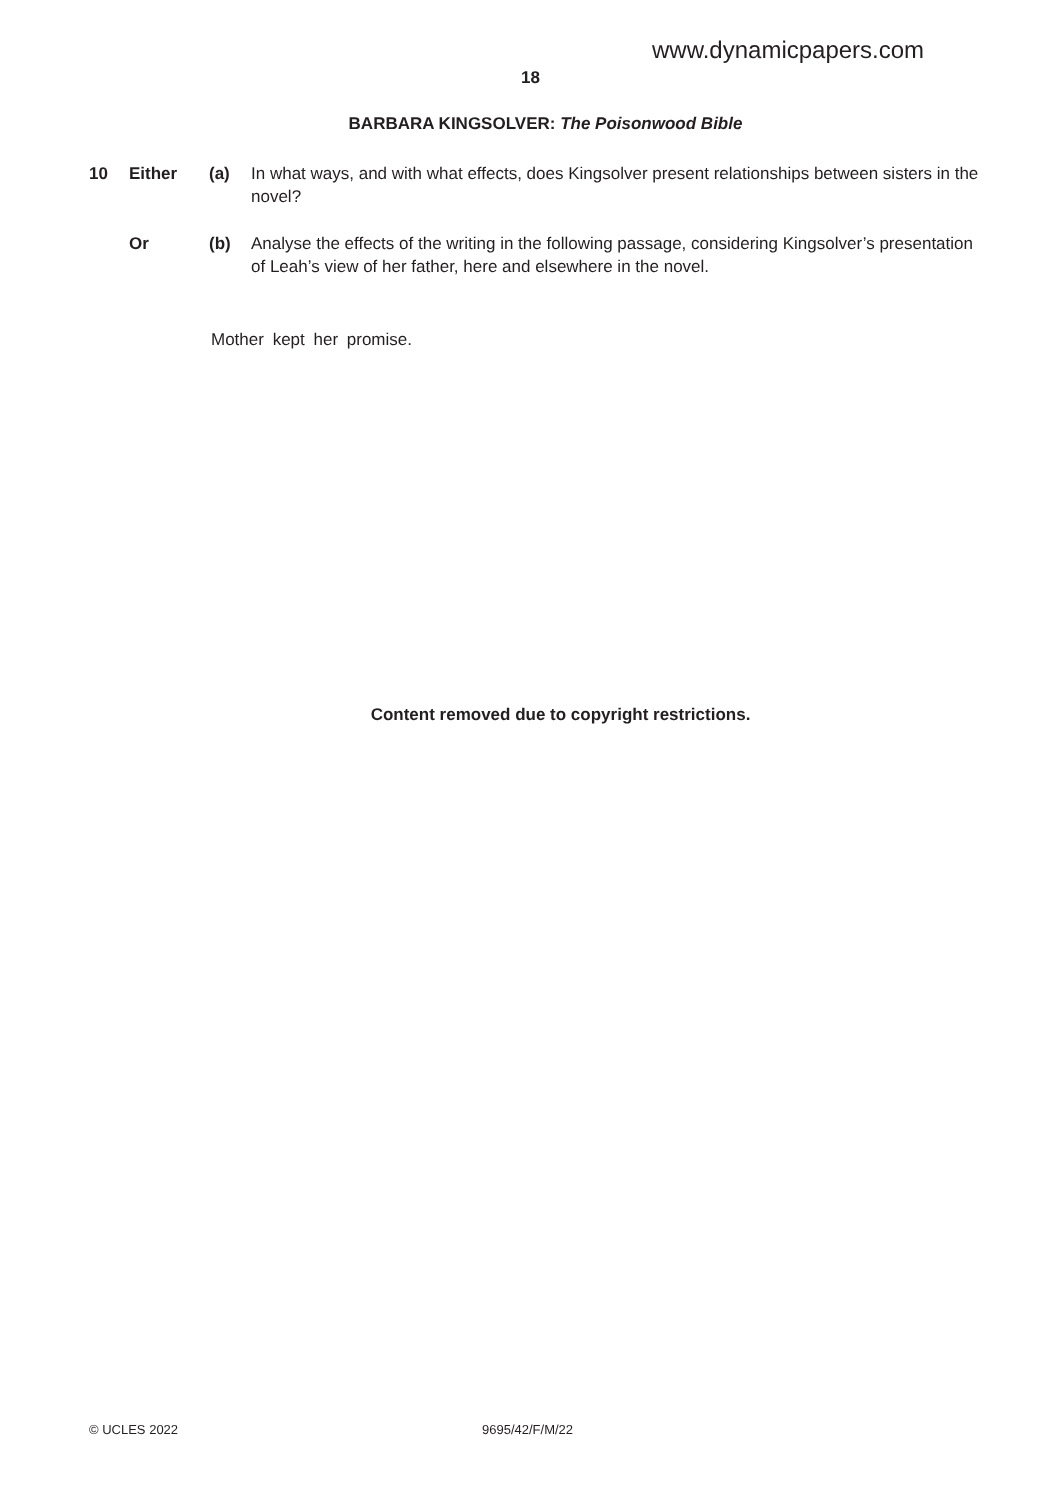www.dynamicpapers.com
18
BARBARA KINGSOLVER: The Poisonwood Bible
10 Either (a) In what ways, and with what effects, does Kingsolver present relationships between sisters in the novel?
Or (b) Analyse the effects of the writing in the following passage, considering Kingsolver’s presentation of Leah’s view of her father, here and elsewhere in the novel.
Mother kept her promise.
Content removed due to copyright restrictions.
© UCLES 2022 9695/42/F/M/22